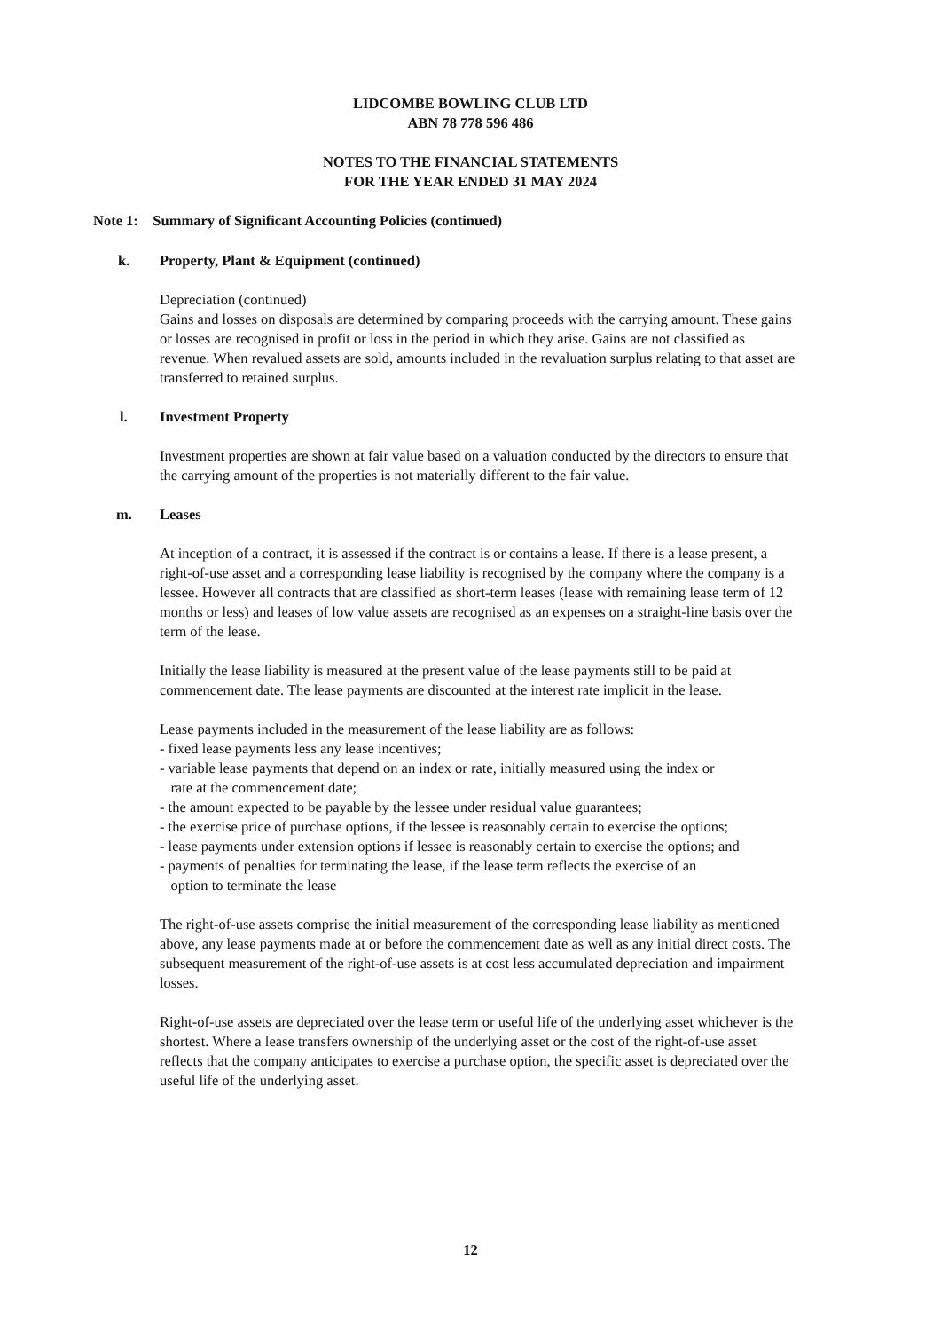LIDCOMBE BOWLING CLUB LTD
ABN 78 778 596 486
NOTES TO THE FINANCIAL STATEMENTS
FOR THE YEAR ENDED 31 MAY 2024
Note 1: Summary of Significant Accounting Policies (continued)
k. Property, Plant & Equipment (continued)
Depreciation (continued)
Gains and losses on disposals are determined by comparing proceeds with the carrying amount. These gains or losses are recognised in profit or loss in the period in which they arise. Gains are not classified as revenue. When revalued assets are sold, amounts included in the revaluation surplus relating to that asset are transferred to retained surplus.
l. Investment Property
Investment properties are shown at fair value based on a valuation conducted by the directors to ensure that the carrying amount of the properties is not materially different to the fair value.
m. Leases
At inception of a contract, it is assessed if the contract is or contains a lease. If there is a lease present, a right-of-use asset and a corresponding lease liability is recognised by the company where the company is a lessee. However all contracts that are classified as short-term leases (lease with remaining lease term of 12 months or less) and leases of low value assets are recognised as an expenses on a straight-line basis over the term of the lease.
Initially the lease liability is measured at the present value of the lease payments still to be paid at commencement date. The lease payments are discounted at the interest rate implicit in the lease.
Lease payments included in the measurement of the lease liability are as follows:
- fixed lease payments less any lease incentives;
- variable lease payments that depend on an index or rate, initially measured using the index or
rate at the commencement date;
- the amount expected to be payable by the lessee under residual value guarantees;
- the exercise price of purchase options, if the lessee is reasonably certain to exercise the options;
- lease payments under extension options if lessee is reasonably certain to exercise the options; and
- payments of penalties for terminating the lease, if the lease term reflects the exercise of an
option to terminate the lease
The right-of-use assets comprise the initial measurement of the corresponding lease liability as mentioned above, any lease payments made at or before the commencement date as well as any initial direct costs. The subsequent measurement of the right-of-use assets is at cost less accumulated depreciation and impairment losses.
Right-of-use assets are depreciated over the lease term or useful life of the underlying asset whichever is the shortest. Where a lease transfers ownership of the underlying asset or the cost of the right-of-use asset reflects that the company anticipates to exercise a purchase option, the specific asset is depreciated over the useful life of the underlying asset.
12